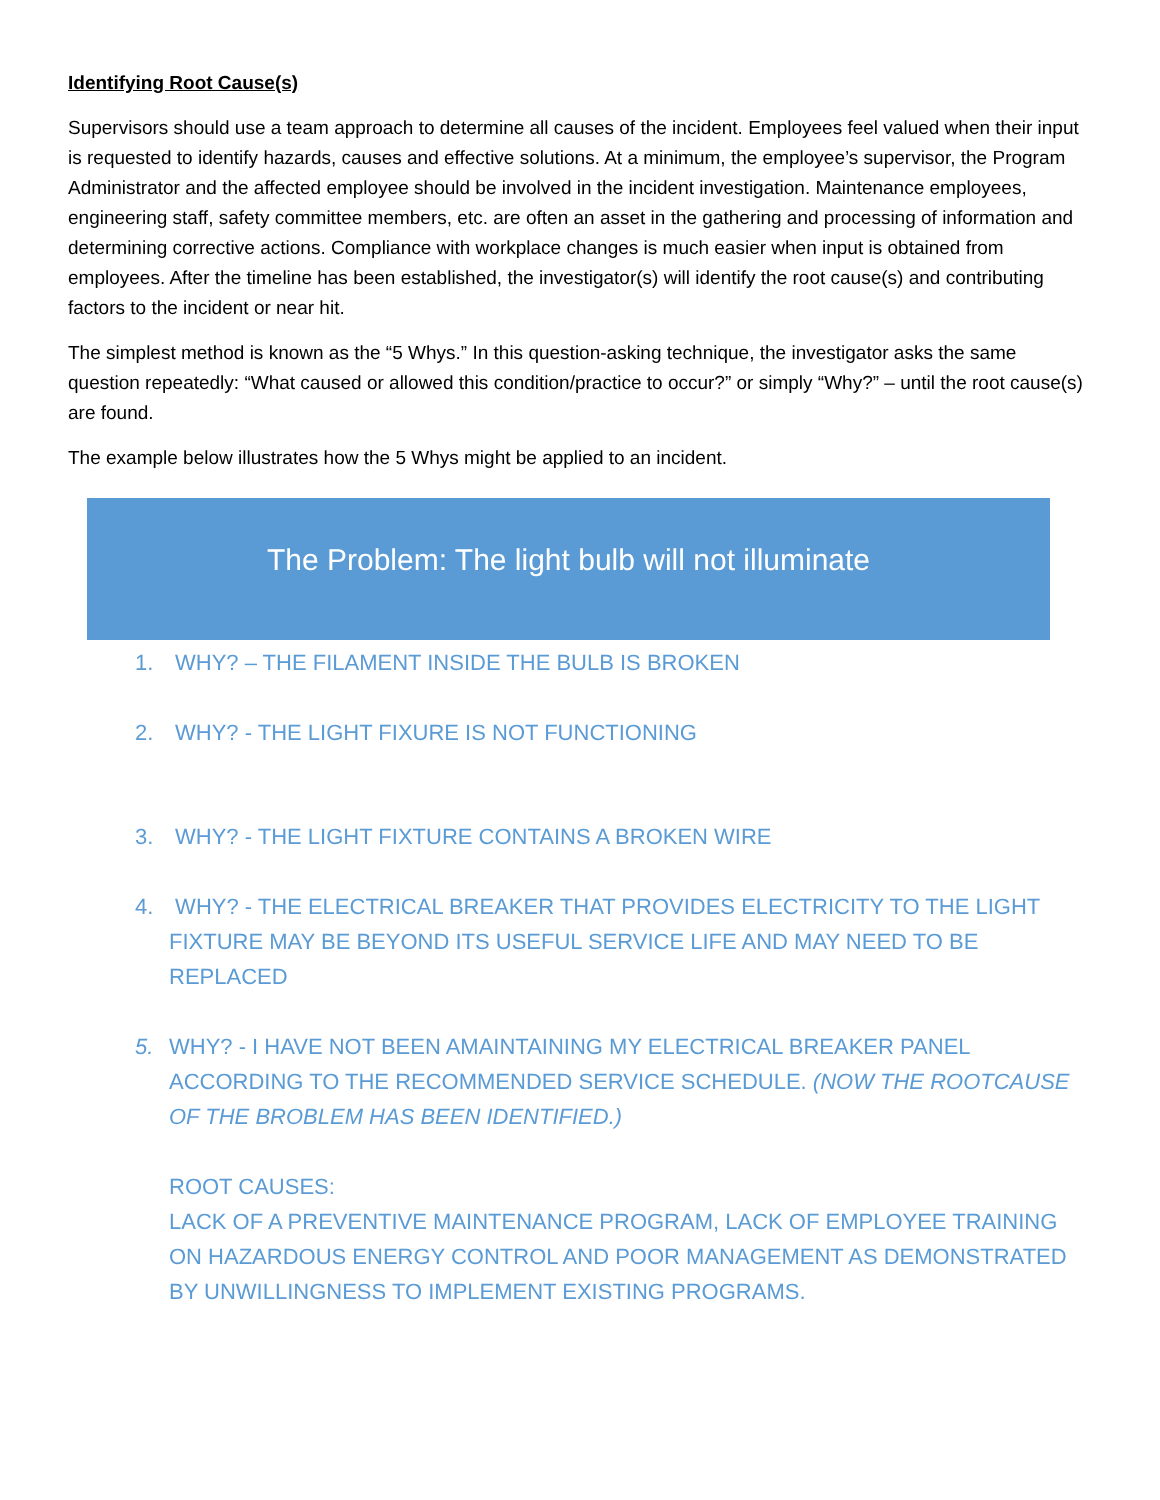Identifying Root Cause(s)
Supervisors should use a team approach to determine all causes of the incident. Employees feel valued when their input is requested to identify hazards, causes and effective solutions. At a minimum, the employee’s supervisor, the Program Administrator and the affected employee should be involved in the incident investigation. Maintenance employees, engineering staff, safety committee members, etc. are often an asset in the gathering and processing of information and determining corrective actions. Compliance with workplace changes is much easier when input is obtained from employees. After the timeline has been established, the investigator(s) will identify the root cause(s) and contributing factors to the incident or near hit.
The simplest method is known as the “5 Whys.” In this question-asking technique, the investigator asks the same question repeatedly: “What caused or allowed this condition/practice to occur?” or simply “Why?” – until the root cause(s) are found.
The example below illustrates how the 5 Whys might be applied to an incident.
The Problem: The light bulb will not illuminate
1. WHY? – THE FILAMENT INSIDE THE BULB IS BROKEN
2. WHY? - THE LIGHT FIXURE IS NOT FUNCTIONING
3. WHY? - THE LIGHT FIXTURE CONTAINS A BROKEN WIRE
4. WHY? - THE ELECTRICAL BREAKER THAT PROVIDES ELECTRICITY TO THE LIGHT FIXTURE MAY BE BEYOND ITS USEFUL SERVICE LIFE AND MAY NEED TO BE REPLACED
5. WHY? - I HAVE NOT BEEN AMAINTAINING MY ELECTRICAL BREAKER PANEL ACCORDING TO THE RECOMMENDED SERVICE SCHEDULE. (NOW THE ROOTCAUSE OF THE BROBLEM HAS BEEN IDENTIFIED.)
ROOT CAUSES:
LACK OF A PREVENTIVE MAINTENANCE PROGRAM, LACK OF EMPLOYEE TRAINING ON HAZARDOUS ENERGY CONTROL AND POOR MANAGEMENT AS DEMONSTRATED BY UNWILLINGNESS TO IMPLEMENT EXISTING PROGRAMS.